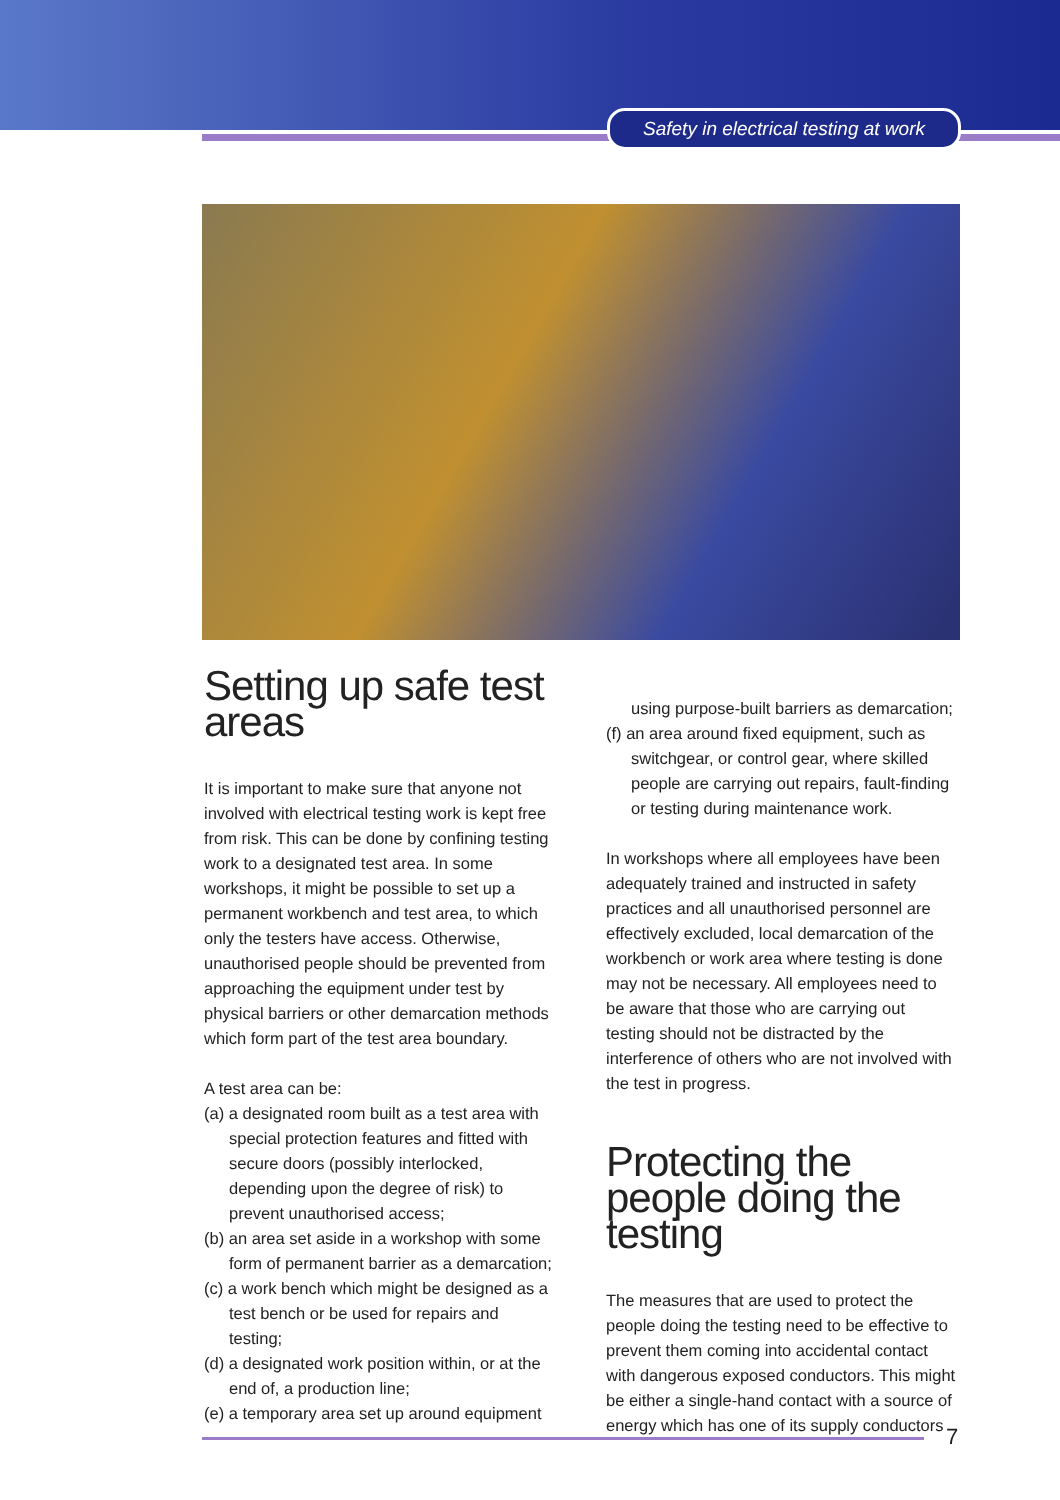Safety in electrical testing at work
Setting up safe test areas
It is important to make sure that anyone not involved with electrical testing work is kept free from risk. This can be done by confining testing work to a designated test area. In some workshops, it might be possible to set up a permanent workbench and test area, to which only the testers have access. Otherwise, unauthorised people should be prevented from approaching the equipment under test by physical barriers or other demarcation methods which form part of the test area boundary.
A test area can be:
(a) a designated room built as a test area with special protection features and fitted with secure doors (possibly interlocked, depending upon the degree of risk) to prevent unauthorised access;
(b) an area set aside in a workshop with some form of permanent barrier as a demarcation;
(c) a work bench which might be designed as a test bench or be used for repairs and testing;
(d) a designated work position within, or at the end of, a production line;
(e) a temporary area set up around equipment
using purpose-built barriers as demarcation;
(f) an area around fixed equipment, such as switchgear, or control gear, where skilled people are carrying out repairs, fault-finding or testing during maintenance work.
In workshops where all employees have been adequately trained and instructed in safety practices and all unauthorised personnel are effectively excluded, local demarcation of the workbench or work area where testing is done may not be necessary. All employees need to be aware that those who are carrying out testing should not be distracted by the interference of others who are not involved with the test in progress.
Protecting the people doing the testing
The measures that are used to protect the people doing the testing need to be effective to prevent them coming into accidental contact with dangerous exposed conductors. This might be either a single-hand contact with a source of energy which has one of its supply conductors
7